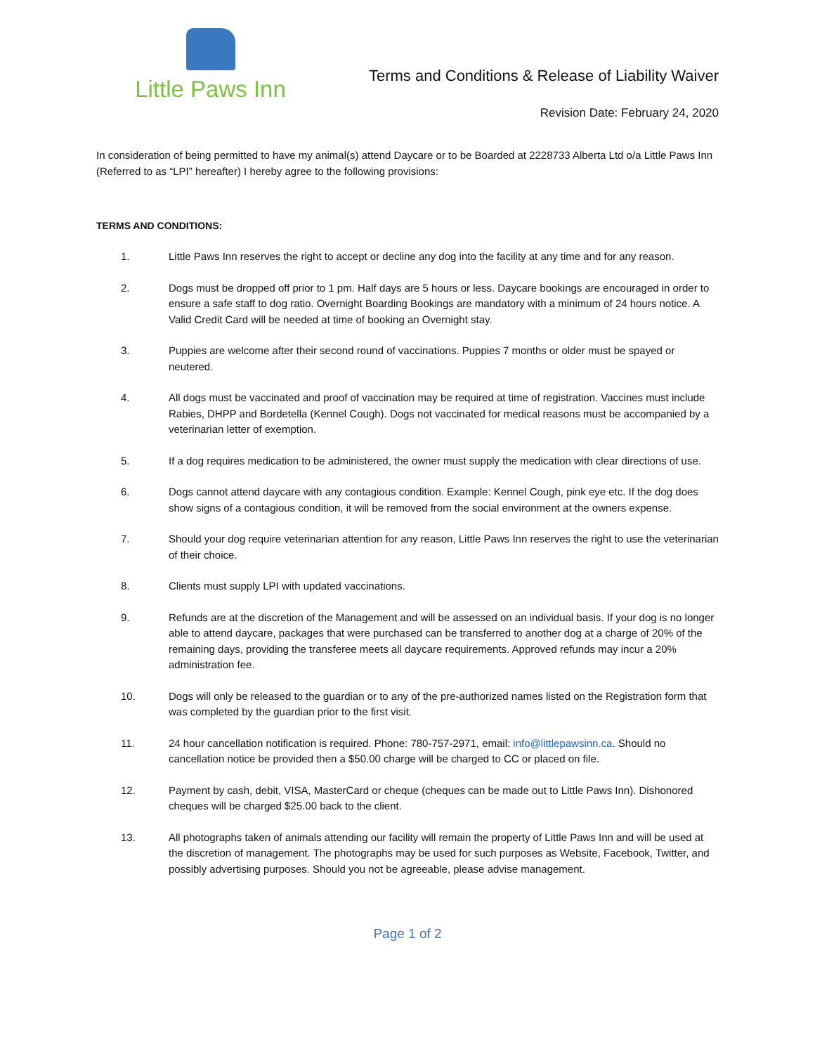Little Paws Inn
Terms and Conditions & Release of Liability Waiver
Revision Date: February 24, 2020
In consideration of being permitted to have my animal(s) attend Daycare or to be Boarded at 2228733 Alberta Ltd o/a Little Paws Inn (Referred to as “LPI” hereafter) I hereby agree to the following provisions:
TERMS AND CONDITIONS:
1. Little Paws Inn reserves the right to accept or decline any dog into the facility at any time and for any reason.
2. Dogs must be dropped off prior to 1 pm. Half days are 5 hours or less. Daycare bookings are encouraged in order to ensure a safe staff to dog ratio. Overnight Boarding Bookings are mandatory with a minimum of 24 hours notice. A Valid Credit Card will be needed at time of booking an Overnight stay.
3. Puppies are welcome after their second round of vaccinations. Puppies 7 months or older must be spayed or neutered.
4. All dogs must be vaccinated and proof of vaccination may be required at time of registration. Vaccines must include Rabies, DHPP and Bordetella (Kennel Cough). Dogs not vaccinated for medical reasons must be accompanied by a veterinarian letter of exemption.
5. If a dog requires medication to be administered, the owner must supply the medication with clear directions of use.
6. Dogs cannot attend daycare with any contagious condition. Example: Kennel Cough, pink eye etc. If the dog does show signs of a contagious condition, it will be removed from the social environment at the owners expense.
7. Should your dog require veterinarian attention for any reason, Little Paws Inn reserves the right to use the veterinarian of their choice.
8. Clients must supply LPI with updated vaccinations.
9. Refunds are at the discretion of the Management and will be assessed on an individual basis. If your dog is no longer able to attend daycare, packages that were purchased can be transferred to another dog at a charge of 20% of the remaining days, providing the transferee meets all daycare requirements. Approved refunds may incur a 20% administration fee.
10. Dogs will only be released to the guardian or to any of the pre-authorized names listed on the Registration form that was completed by the guardian prior to the first visit.
11. 24 hour cancellation notification is required. Phone: 780-757-2971, email: info@littlepawsinn.ca. Should no cancellation notice be provided then a $50.00 charge will be charged to CC or placed on file.
12. Payment by cash, debit, VISA, MasterCard or cheque (cheques can be made out to Little Paws Inn). Dishonored cheques will be charged $25.00 back to the client.
13. All photographs taken of animals attending our facility will remain the property of Little Paws Inn and will be used at the discretion of management. The photographs may be used for such purposes as Website, Facebook, Twitter, and possibly advertising purposes. Should you not be agreeable, please advise management.
Page 1 of 2